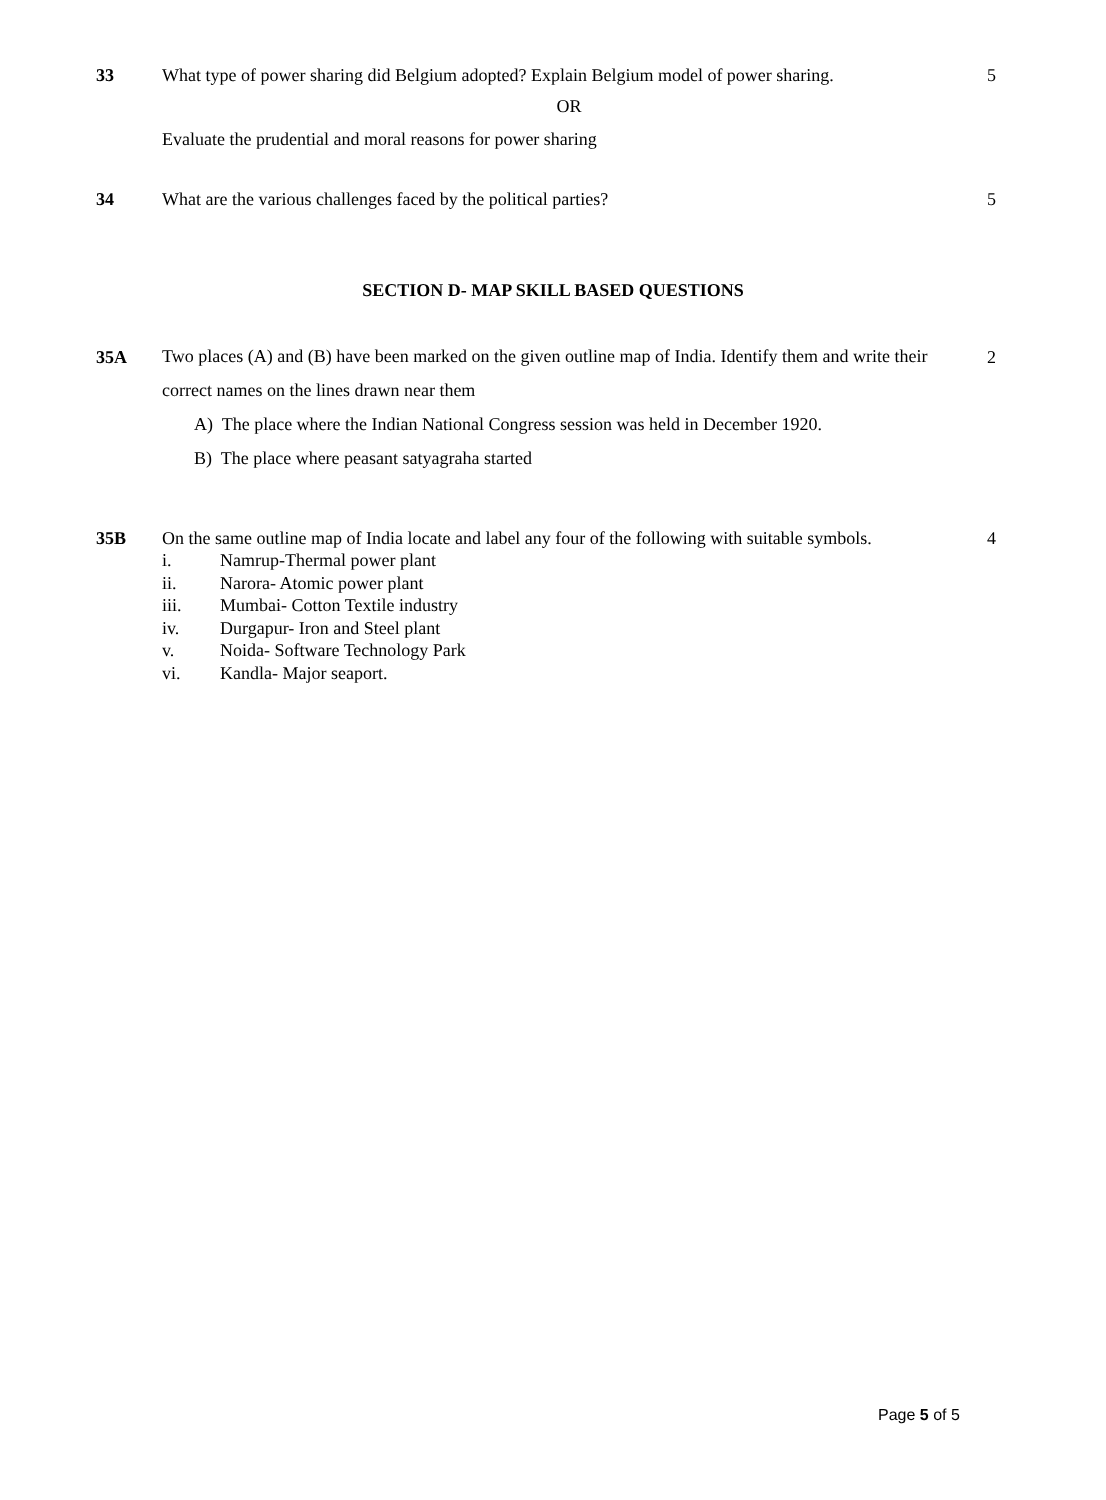33 What type of power sharing did Belgium adopted? Explain Belgium model of power sharing.
OR
Evaluate the prudential and moral reasons for power sharing
5
34 What are the various challenges faced by the political parties?
5
SECTION D- MAP SKILL BASED QUESTIONS
35A
Two places (A) and (B) have been marked on the given outline map of India. Identify them and write their correct names on the lines drawn near them
A) The place where the Indian National Congress session was held in December 1920.
B) The place where peasant satyagraha started
2
35B On the same outline map of India locate and label any four of the following with suitable symbols.
i. Namrup-Thermal power plant
ii. Narora- Atomic power plant
iii. Mumbai- Cotton Textile industry
iv. Durgapur- Iron and Steel plant
v. Noida- Software Technology Park
vi. Kandla- Major seaport.
4
Page 5 of 5